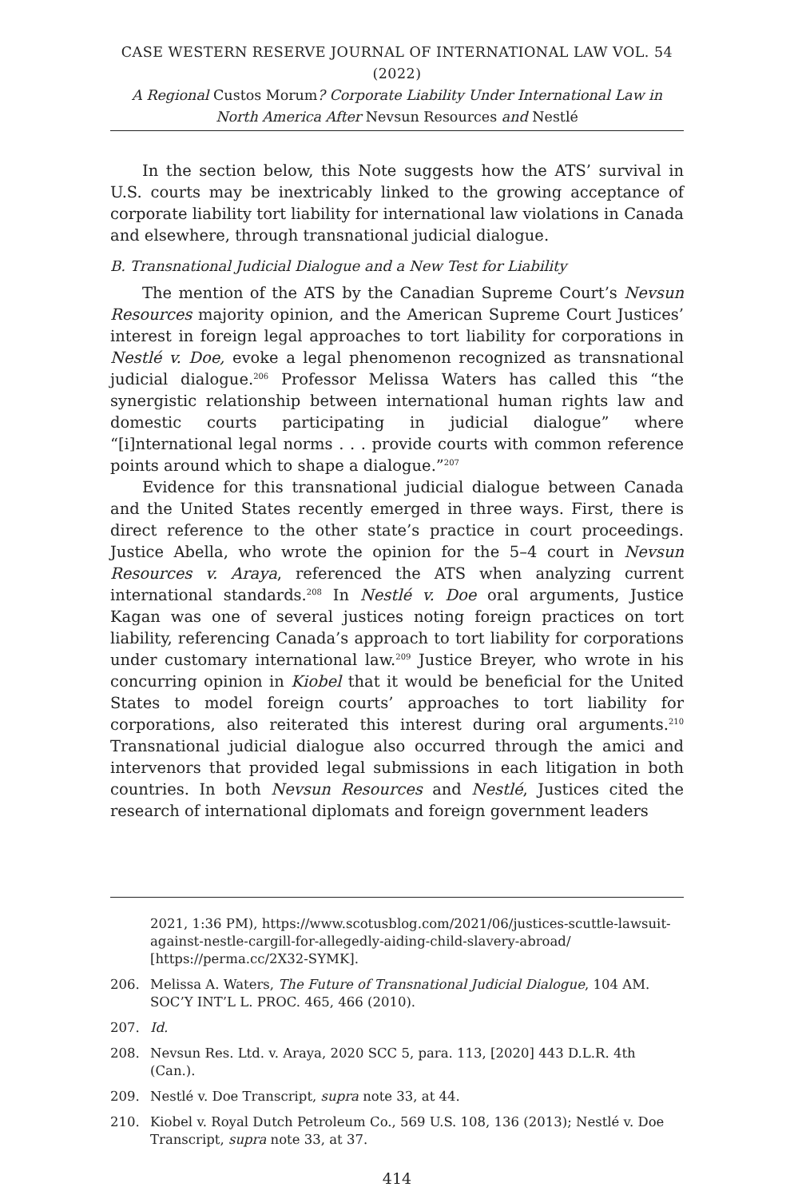CASE WESTERN RESERVE JOURNAL OF INTERNATIONAL LAW VOL. 54 (2022)
A Regional Custos Morum? Corporate Liability Under International Law in North America After Nevsun Resources and Nestlé
In the section below, this Note suggests how the ATS’ survival in U.S. courts may be inextricably linked to the growing acceptance of corporate liability tort liability for international law violations in Canada and elsewhere, through transnational judicial dialogue.
B. Transnational Judicial Dialogue and a New Test for Liability
The mention of the ATS by the Canadian Supreme Court’s Nevsun Resources majority opinion, and the American Supreme Court Justices’ interest in foreign legal approaches to tort liability for corporations in Nestlé v. Doe, evoke a legal phenomenon recognized as transnational judicial dialogue.<sup>206</sup> Professor Melissa Waters has called this “the synergistic relationship between international human rights law and domestic courts participating in judicial dialogue” where “[i]nternational legal norms . . . provide courts with common reference points around which to shape a dialogue.”<sup>207</sup>
Evidence for this transnational judicial dialogue between Canada and the United States recently emerged in three ways. First, there is direct reference to the other state’s practice in court proceedings. Justice Abella, who wrote the opinion for the 5–4 court in Nevsun Resources v. Araya, referenced the ATS when analyzing current international standards.<sup>208</sup> In Nestlé v. Doe oral arguments, Justice Kagan was one of several justices noting foreign practices on tort liability, referencing Canada’s approach to tort liability for corporations under customary international law.<sup>209</sup> Justice Breyer, who wrote in his concurring opinion in Kiobel that it would be beneficial for the United States to model foreign courts’ approaches to tort liability for corporations, also reiterated this interest during oral arguments.<sup>210</sup> Transnational judicial dialogue also occurred through the amici and intervenors that provided legal submissions in each litigation in both countries. In both Nevsun Resources and Nestlé, Justices cited the research of international diplomats and foreign government leaders
2021, 1:36 PM), https://www.scotusblog.com/2021/06/justices-scuttle-lawsuit-against-nestle-cargill-for-allegedly-aiding-child-slavery-abroad/ [https://perma.cc/2X32-SYMK].
206. Melissa A. Waters, The Future of Transnational Judicial Dialogue, 104 AM. SOC’Y INT’L L. PROC. 465, 466 (2010).
207. Id.
208. Nevsun Res. Ltd. v. Araya, 2020 SCC 5, para. 113, [2020] 443 D.L.R. 4th (Can.).
209. Nestlé v. Doe Transcript, supra note 33, at 44.
210. Kiobel v. Royal Dutch Petroleum Co., 569 U.S. 108, 136 (2013); Nestlé v. Doe Transcript, supra note 33, at 37.
414